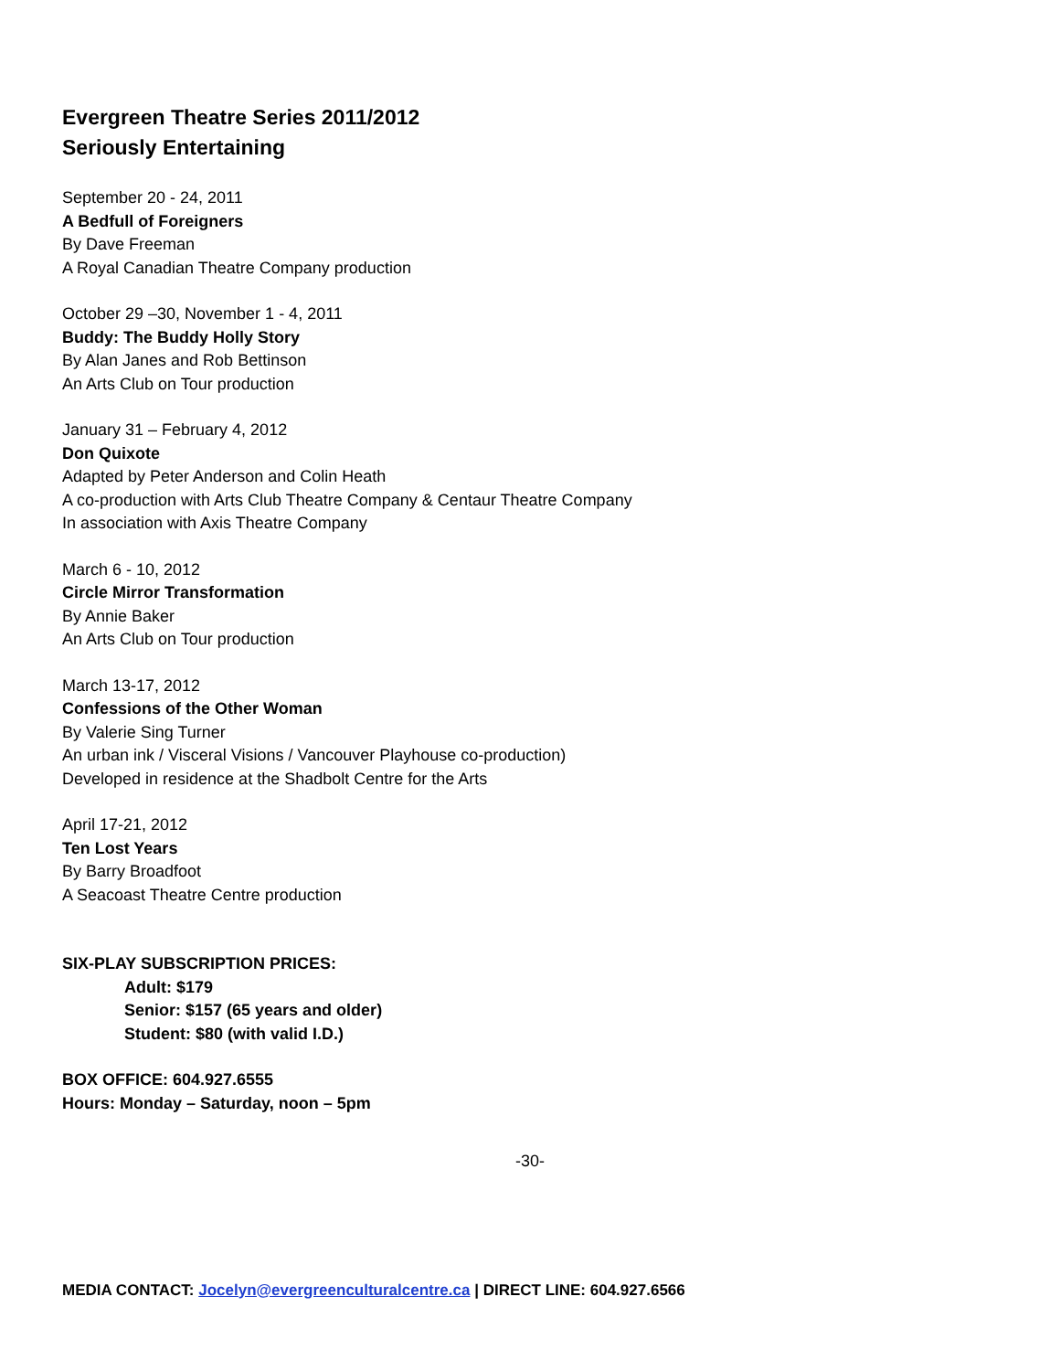Evergreen Theatre Series 2011/2012
Seriously Entertaining
September 20 - 24, 2011
A Bedfull of Foreigners
By Dave Freeman
A Royal Canadian Theatre Company production
October 29 –30, November 1 - 4, 2011
Buddy: The Buddy Holly Story
By Alan Janes and Rob Bettinson
An Arts Club on Tour production
January 31 – February 4, 2012
Don Quixote
Adapted by Peter Anderson and Colin Heath
A co-production with Arts Club Theatre Company & Centaur Theatre Company
In association with Axis Theatre Company
March 6 - 10, 2012
Circle Mirror Transformation
By Annie Baker
An Arts Club on Tour production
March 13-17, 2012
Confessions of the Other Woman
By Valerie Sing Turner
An urban ink / Visceral Visions / Vancouver Playhouse co-production)
Developed in residence at the Shadbolt Centre for the Arts
April 17-21, 2012
Ten Lost Years
By Barry Broadfoot
A Seacoast Theatre Centre production
SIX-PLAY SUBSCRIPTION PRICES:
Adult: $179
Senior: $157 (65 years and older)
Student: $80 (with valid I.D.)
BOX OFFICE: 604.927.6555
Hours: Monday – Saturday, noon – 5pm
-30-
MEDIA CONTACT: Jocelyn@evergreenculturalcentre.ca | DIRECT LINE: 604.927.6566